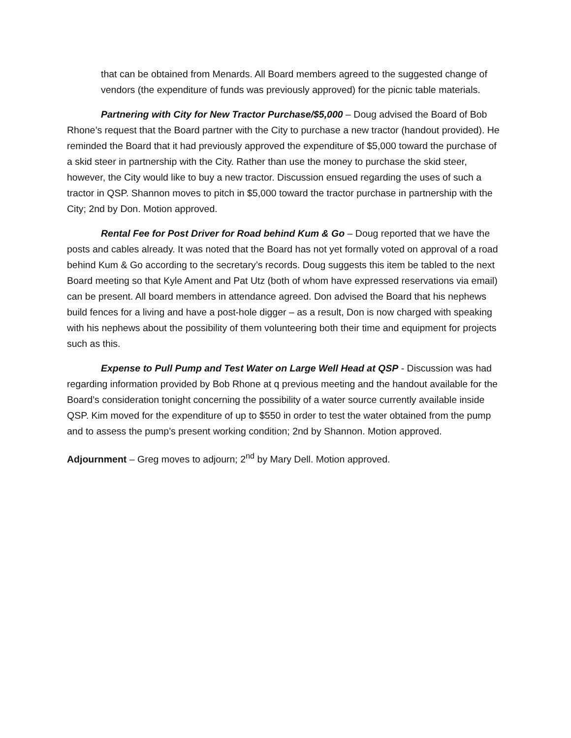that can be obtained from Menards. All Board members agreed to the suggested change of vendors (the expenditure of funds was previously approved) for the picnic table materials.
Partnering with City for New Tractor Purchase/$5,000 – Doug advised the Board of Bob Rhone’s request that the Board partner with the City to purchase a new tractor (handout provided). He reminded the Board that it had previously approved the expenditure of $5,000 toward the purchase of a skid steer in partnership with the City. Rather than use the money to purchase the skid steer, however, the City would like to buy a new tractor. Discussion ensued regarding the uses of such a tractor in QSP. Shannon moves to pitch in $5,000 toward the tractor purchase in partnership with the City; 2nd by Don. Motion approved.
Rental Fee for Post Driver for Road behind Kum & Go – Doug reported that we have the posts and cables already. It was noted that the Board has not yet formally voted on approval of a road behind Kum & Go according to the secretary’s records. Doug suggests this item be tabled to the next Board meeting so that Kyle Ament and Pat Utz (both of whom have expressed reservations via email) can be present. All board members in attendance agreed. Don advised the Board that his nephews build fences for a living and have a post-hole digger – as a result, Don is now charged with speaking with his nephews about the possibility of them volunteering both their time and equipment for projects such as this.
Expense to Pull Pump and Test Water on Large Well Head at QSP - Discussion was had regarding information provided by Bob Rhone at q previous meeting and the handout available for the Board’s consideration tonight concerning the possibility of a water source currently available inside QSP. Kim moved for the expenditure of up to $550 in order to test the water obtained from the pump and to assess the pump’s present working condition; 2nd by Shannon. Motion approved.
Adjournment – Greg moves to adjourn; 2<sup>nd</sup> by Mary Dell. Motion approved.